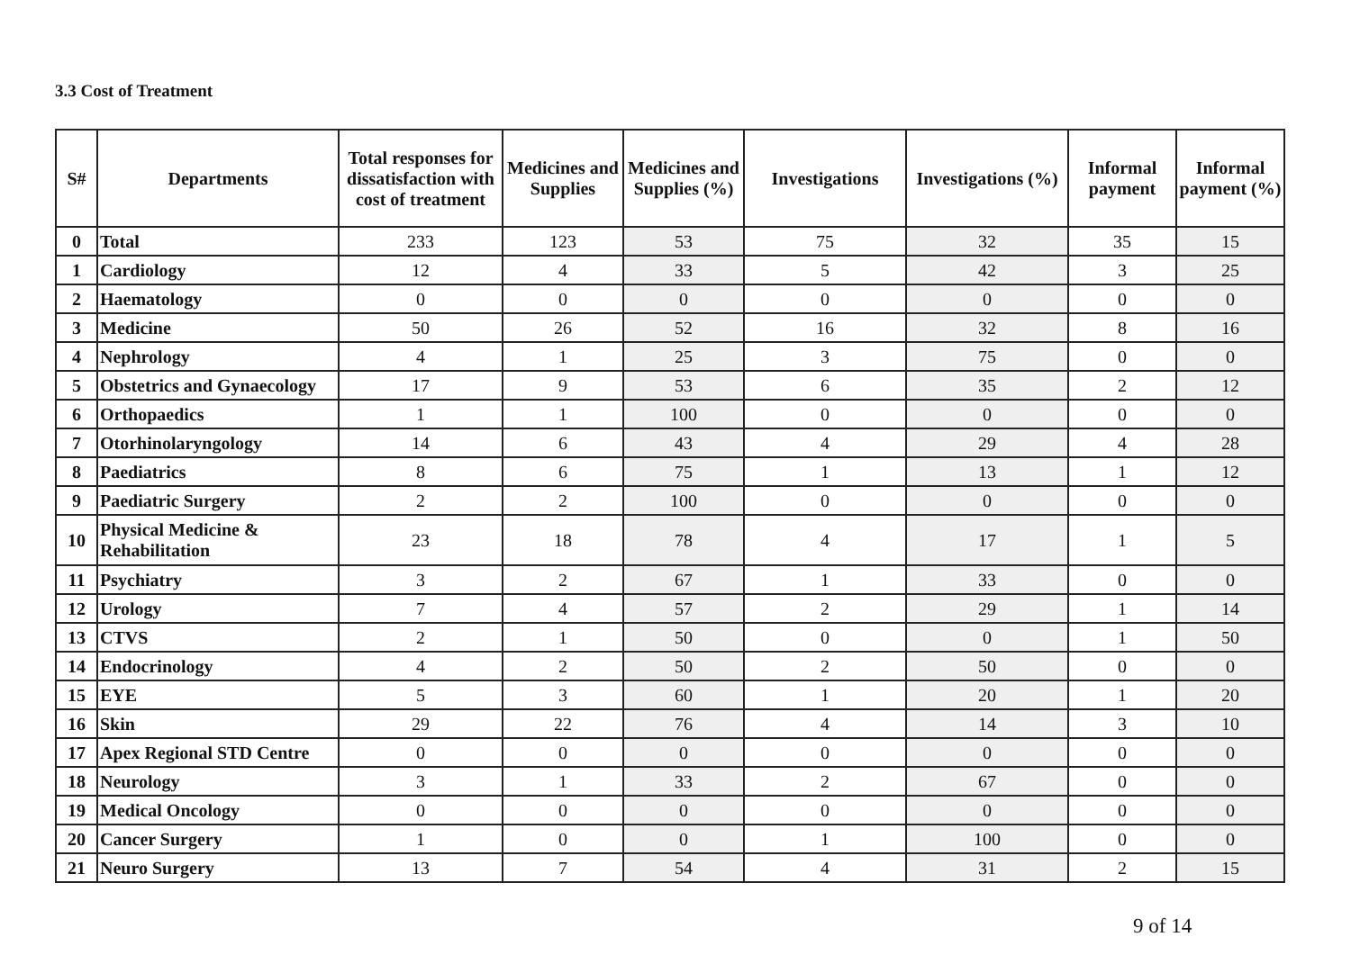3.3 Cost of Treatment
| S# | Departments | Total responses for dissatisfaction with cost of treatment | Medicines and Supplies | Medicines and Supplies (%) | Investigations | Investigations (%) | Informal payment | Informal payment (%) |
| --- | --- | --- | --- | --- | --- | --- | --- | --- |
| 0 | Total | 233 | 123 | 53 | 75 | 32 | 35 | 15 |
| 1 | Cardiology | 12 | 4 | 33 | 5 | 42 | 3 | 25 |
| 2 | Haematology | 0 | 0 | 0 | 0 | 0 | 0 | 0 |
| 3 | Medicine | 50 | 26 | 52 | 16 | 32 | 8 | 16 |
| 4 | Nephrology | 4 | 1 | 25 | 3 | 75 | 0 | 0 |
| 5 | Obstetrics and Gynaecology | 17 | 9 | 53 | 6 | 35 | 2 | 12 |
| 6 | Orthopaedics | 1 | 1 | 100 | 0 | 0 | 0 | 0 |
| 7 | Otorhinolaryngology | 14 | 6 | 43 | 4 | 29 | 4 | 28 |
| 8 | Paediatrics | 8 | 6 | 75 | 1 | 13 | 1 | 12 |
| 9 | Paediatric Surgery | 2 | 2 | 100 | 0 | 0 | 0 | 0 |
| 10 | Physical Medicine & Rehabilitation | 23 | 18 | 78 | 4 | 17 | 1 | 5 |
| 11 | Psychiatry | 3 | 2 | 67 | 1 | 33 | 0 | 0 |
| 12 | Urology | 7 | 4 | 57 | 2 | 29 | 1 | 14 |
| 13 | CTVS | 2 | 1 | 50 | 0 | 0 | 1 | 50 |
| 14 | Endocrinology | 4 | 2 | 50 | 2 | 50 | 0 | 0 |
| 15 | EYE | 5 | 3 | 60 | 1 | 20 | 1 | 20 |
| 16 | Skin | 29 | 22 | 76 | 4 | 14 | 3 | 10 |
| 17 | Apex Regional STD Centre | 0 | 0 | 0 | 0 | 0 | 0 | 0 |
| 18 | Neurology | 3 | 1 | 33 | 2 | 67 | 0 | 0 |
| 19 | Medical Oncology | 0 | 0 | 0 | 0 | 0 | 0 | 0 |
| 20 | Cancer Surgery | 1 | 0 | 0 | 1 | 100 | 0 | 0 |
| 21 | Neuro Surgery | 13 | 7 | 54 | 4 | 31 | 2 | 15 |
9 of 14